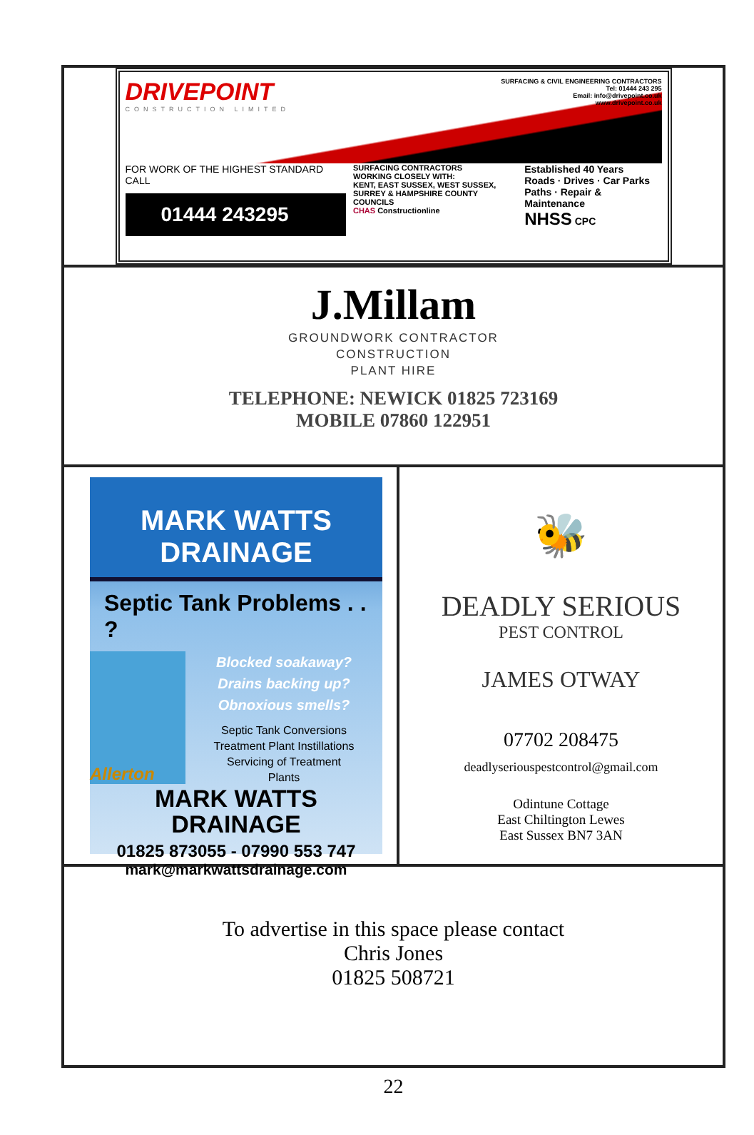DRIVEPOINT
CONSTRUCTION LIMITED
SURFACING & CIVIL ENGINEERING CONTRACTORS
Tel: 01444 243 295
Email: info@drivepoint.co.uk
www.drivepoint.co.uk
FOR WORK OF THE HIGHEST STANDARD CALL
01444 243295
SURFACING CONTRACTORS
WORKING CLOSELY WITH:
KENT, EAST SUSSEX, WEST SUSSEX,
SURREY & HAMPSHIRE COUNTY COUNCILS
CHAS Constructionline
Established 40 Years
Roads · Drives · Car Parks
Paths · Repair & Maintenance
NHSS CPC
J.Millam
GROUNDWORK CONTRACTOR
CONSTRUCTION
PLANT HIRE
TELEPHONE: NEWICK 01825 723169
MOBILE 07860 122951
MARK WATTS
DRAINAGE
Septic Tank Problems . . ?
Allerton
Blocked soakaway?
Drains backing up?
Obnoxious smells?
Septic Tank Conversions
Treatment Plant Instillations
Servicing of Treatment
Plants
MARK WATTS
DRAINAGE
01825 873055 - 07990 553 747
mark@markwattsdrainage.com
🐝
DEADLY SERIOUS
PEST CONTROL
JAMES OTWAY
07702 208475
deadlyseriouspestcontrol@gmail.com
Odintune Cottage
East Chiltington Lewes
East Sussex BN7 3AN
To advertise in this space please contact
Chris Jones
01825 508721
22